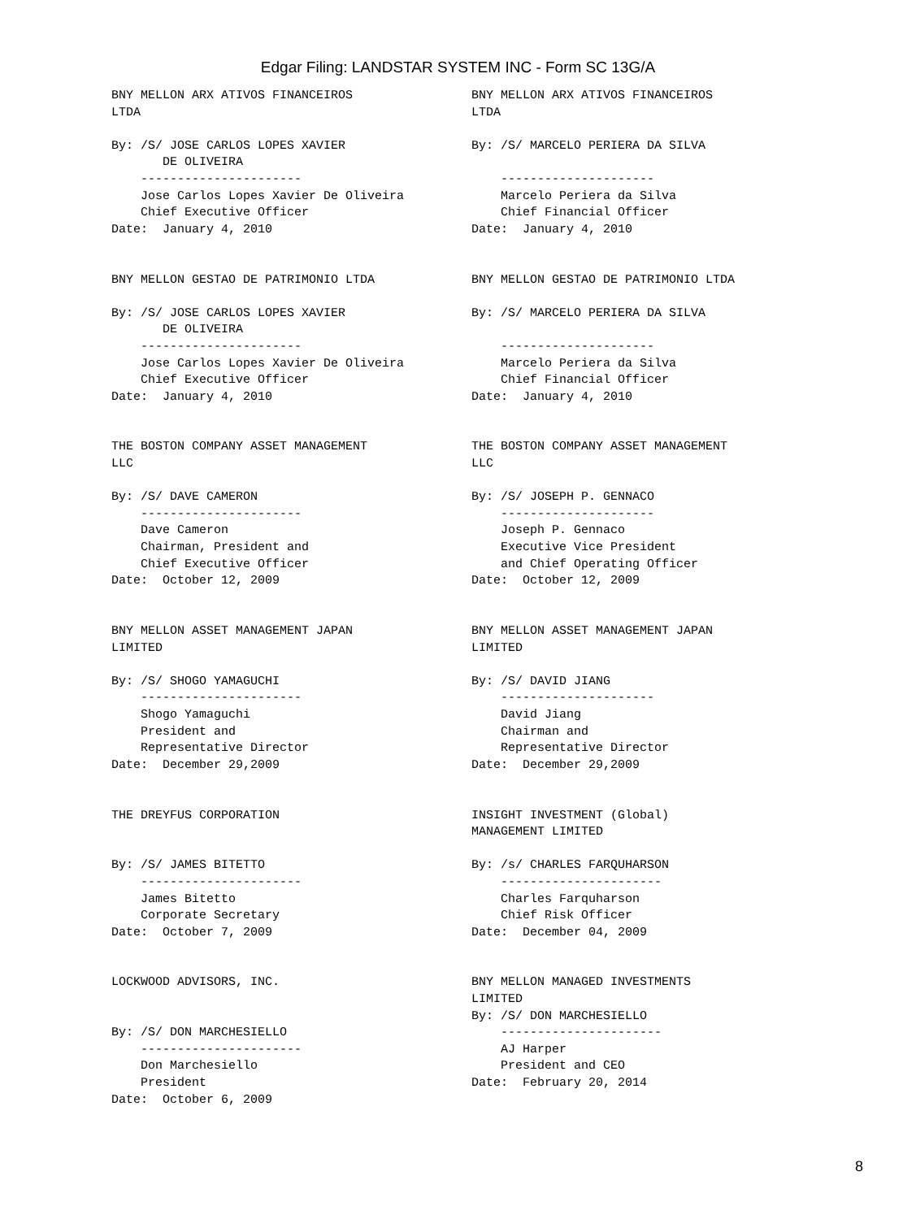Edgar Filing: LANDSTAR SYSTEM INC - Form SC 13G/A
BNY MELLON ARX ATIVOS FINANCEIROS
LTDA

By: /S/ JOSE CARLOS LOPES XAVIER
       DE OLIVEIRA
    ----------------------
    Jose Carlos Lopes Xavier De Oliveira
    Chief Executive Officer
Date:  January 4, 2010


BNY MELLON GESTAO DE PATRIMONIO LTDA

By: /S/ JOSE CARLOS LOPES XAVIER
       DE OLIVEIRA
    ----------------------
    Jose Carlos Lopes Xavier De Oliveira
    Chief Executive Officer
Date:  January 4, 2010


THE BOSTON COMPANY ASSET MANAGEMENT
LLC

By: /S/ DAVE CAMERON
    ----------------------
    Dave Cameron
    Chairman, President and
    Chief Executive Officer
Date:  October 12, 2009


BNY MELLON ASSET MANAGEMENT JAPAN
LIMITED

By: /S/ SHOGO YAMAGUCHI
    ----------------------
    Shogo Yamaguchi
    President and
    Representative Director
Date:  December 29,2009


THE DREYFUS CORPORATION


By: /S/ JAMES BITETTO
    ----------------------
    James Bitetto
    Corporate Secretary
Date:  October 7, 2009


LOCKWOOD ADVISORS, INC.


By: /S/ DON MARCHESIELLO
    ----------------------
    Don Marchesiello
    President
Date:  October 6, 2009
BNY MELLON ARX ATIVOS FINANCEIROS
LTDA

By: /S/ MARCELO PERIERA DA SILVA

    ---------------------
    Marcelo Periera da Silva
    Chief Financial Officer
Date:  January 4, 2010


BNY MELLON GESTAO DE PATRIMONIO LTDA

By: /S/ MARCELO PERIERA DA SILVA

    ---------------------
    Marcelo Periera da Silva
    Chief Financial Officer
Date:  January 4, 2010


THE BOSTON COMPANY ASSET MANAGEMENT
LLC

By: /S/ JOSEPH P. GENNACO
    ---------------------
    Joseph P. Gennaco
    Executive Vice President
    and Chief Operating Officer
Date:  October 12, 2009


BNY MELLON ASSET MANAGEMENT JAPAN
LIMITED

By: /S/ DAVID JIANG
    ---------------------
    David Jiang
    Chairman and
    Representative Director
Date:  December 29,2009


INSIGHT INVESTMENT (Global)
MANAGEMENT LIMITED

By: /s/ CHARLES FARQUHARSON
    ----------------------
    Charles Farquharson
    Chief Risk Officer
Date:  December 04, 2009


BNY MELLON MANAGED INVESTMENTS
LIMITED
By: /S/ DON MARCHESIELLO
    ----------------------
    AJ Harper
    President and CEO
Date:  February 20, 2014
8